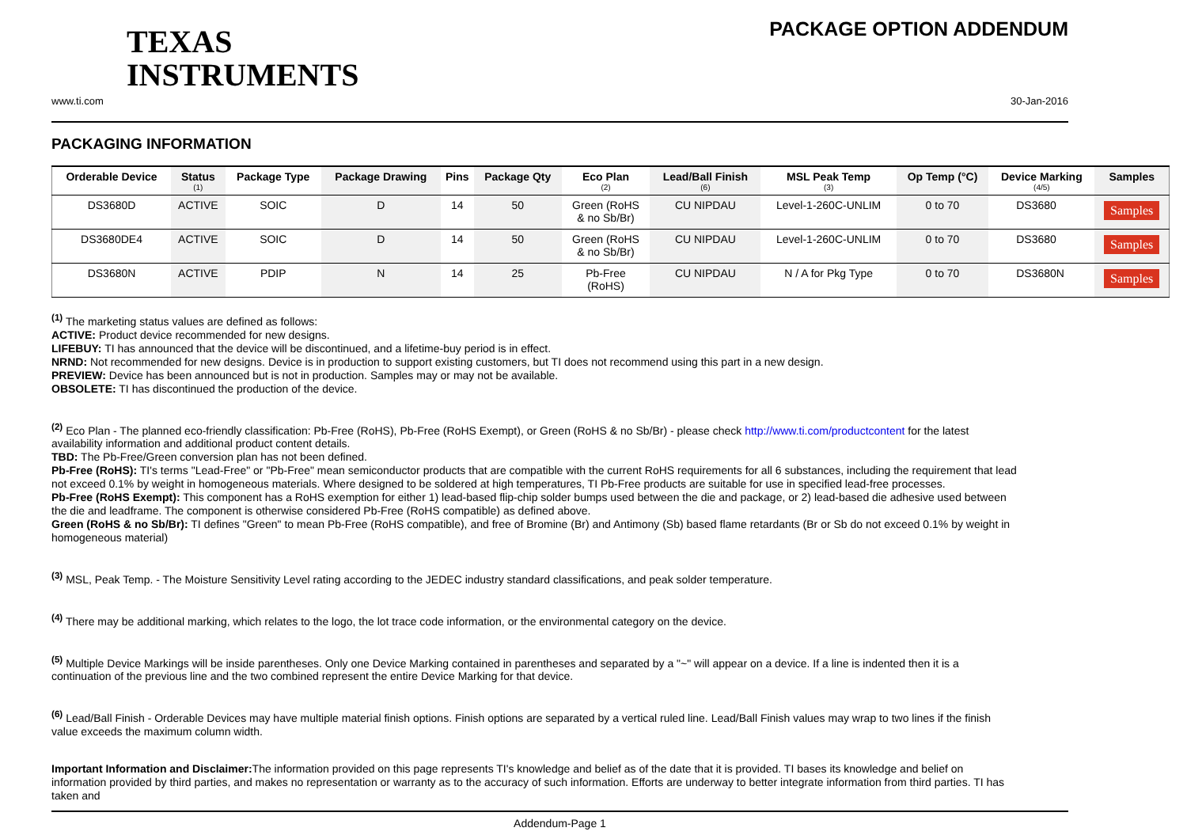TEXAS
INSTRUMENTS
PACKAGE OPTION ADDENDUM
www.ti.com 30-Jan-2016
PACKAGING INFORMATION
| Orderable Device | Status (1) | Package Type | Package Drawing | Pins | Package Qty | Eco Plan (2) | Lead/Ball Finish (6) | MSL Peak Temp (3) | Op Temp (°C) | Device Marking (4/5) | Samples |
| --- | --- | --- | --- | --- | --- | --- | --- | --- | --- | --- | --- |
| DS3680D | ACTIVE | SOIC | D | 14 | 50 | Green (RoHS & no Sb/Br) | CU NIPDAU | Level-1-260C-UNLIM | 0 to 70 | DS3680 | Samples |
| DS3680DE4 | ACTIVE | SOIC | D | 14 | 50 | Green (RoHS & no Sb/Br) | CU NIPDAU | Level-1-260C-UNLIM | 0 to 70 | DS3680 | Samples |
| DS3680N | ACTIVE | PDIP | N | 14 | 25 | Pb-Free (RoHS) | CU NIPDAU | N / A for Pkg Type | 0 to 70 | DS3680N | Samples |
<sup>(1)</sup> The marketing status values are defined as follows:
ACTIVE: Product device recommended for new designs.
LIFEBUY: TI has announced that the device will be discontinued, and a lifetime-buy period is in effect.
NRND: Not recommended for new designs. Device is in production to support existing customers, but TI does not recommend using this part in a new design.
PREVIEW: Device has been announced but is not in production. Samples may or may not be available.
OBSOLETE: TI has discontinued the production of the device.
<sup>(2)</sup> Eco Plan - The planned eco-friendly classification: Pb-Free (RoHS), Pb-Free (RoHS Exempt), or Green (RoHS & no Sb/Br) - please check http://www.ti.com/productcontent for the latest availability information and additional product content details.
TBD: The Pb-Free/Green conversion plan has not been defined.
Pb-Free (RoHS): TI's terms "Lead-Free" or "Pb-Free" mean semiconductor products that are compatible with the current RoHS requirements for all 6 substances, including the requirement that lead not exceed 0.1% by weight in homogeneous materials. Where designed to be soldered at high temperatures, TI Pb-Free products are suitable for use in specified lead-free processes.
Pb-Free (RoHS Exempt): This component has a RoHS exemption for either 1) lead-based flip-chip solder bumps used between the die and package, or 2) lead-based die adhesive used between the die and leadframe. The component is otherwise considered Pb-Free (RoHS compatible) as defined above.
Green (RoHS & no Sb/Br): TI defines "Green" to mean Pb-Free (RoHS compatible), and free of Bromine (Br) and Antimony (Sb) based flame retardants (Br or Sb do not exceed 0.1% by weight in homogeneous material)
<sup>(3)</sup> MSL, Peak Temp. - The Moisture Sensitivity Level rating according to the JEDEC industry standard classifications, and peak solder temperature.
<sup>(4)</sup> There may be additional marking, which relates to the logo, the lot trace code information, or the environmental category on the device.
<sup>(5)</sup> Multiple Device Markings will be inside parentheses. Only one Device Marking contained in parentheses and separated by a "~" will appear on a device. If a line is indented then it is a continuation of the previous line and the two combined represent the entire Device Marking for that device.
<sup>(6)</sup> Lead/Ball Finish - Orderable Devices may have multiple material finish options. Finish options are separated by a vertical ruled line. Lead/Ball Finish values may wrap to two lines if the finish value exceeds the maximum column width.
Important Information and Disclaimer: The information provided on this page represents TI's knowledge and belief as of the date that it is provided. TI bases its knowledge and belief on information provided by third parties, and makes no representation or warranty as to the accuracy of such information. Efforts are underway to better integrate information from third parties. TI has taken and
Addendum-Page 1